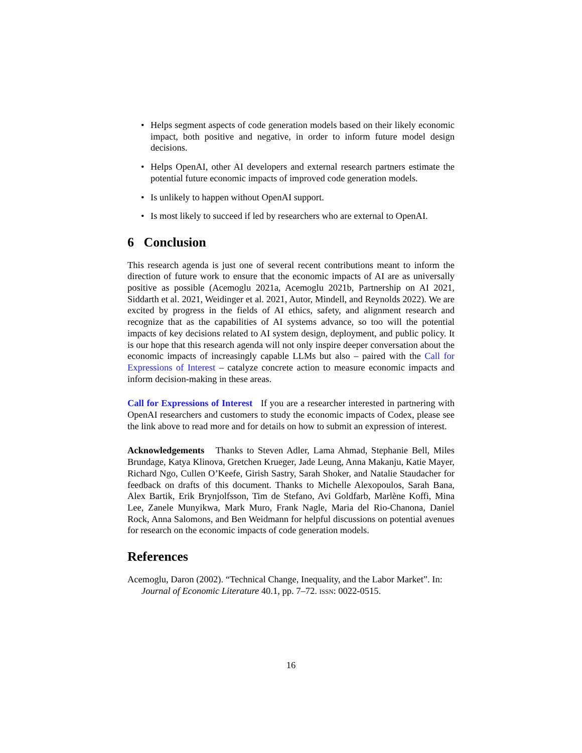• Helps segment aspects of code generation models based on their likely economic impact, both positive and negative, in order to inform future model design decisions.
• Helps OpenAI, other AI developers and external research partners estimate the potential future economic impacts of improved code generation models.
• Is unlikely to happen without OpenAI support.
• Is most likely to succeed if led by researchers who are external to OpenAI.
6 Conclusion
This research agenda is just one of several recent contributions meant to inform the direction of future work to ensure that the economic impacts of AI are as universally positive as possible (Acemoglu 2021a, Acemoglu 2021b, Partnership on AI 2021, Siddarth et al. 2021, Weidinger et al. 2021, Autor, Mindell, and Reynolds 2022). We are excited by progress in the fields of AI ethics, safety, and alignment research and recognize that as the capabilities of AI systems advance, so too will the potential impacts of key decisions related to AI system design, deployment, and public policy. It is our hope that this research agenda will not only inspire deeper conversation about the economic impacts of increasingly capable LLMs but also – paired with the Call for Expressions of Interest – catalyze concrete action to measure economic impacts and inform decision-making in these areas.
Call for Expressions of Interest If you are a researcher interested in partnering with OpenAI researchers and customers to study the economic impacts of Codex, please see the link above to read more and for details on how to submit an expression of interest.
Acknowledgements Thanks to Steven Adler, Lama Ahmad, Stephanie Bell, Miles Brundage, Katya Klinova, Gretchen Krueger, Jade Leung, Anna Makanju, Katie Mayer, Richard Ngo, Cullen O’Keefe, Girish Sastry, Sarah Shoker, and Natalie Staudacher for feedback on drafts of this document. Thanks to Michelle Alexopoulos, Sarah Bana, Alex Bartik, Erik Brynjolfsson, Tim de Stefano, Avi Goldfarb, Marlène Koffi, Mina Lee, Zanele Munyikwa, Mark Muro, Frank Nagle, Maria del Rio-Chanona, Daniel Rock, Anna Salomons, and Ben Weidmann for helpful discussions on potential avenues for research on the economic impacts of code generation models.
References
Acemoglu, Daron (2002). “Technical Change, Inequality, and the Labor Market”. In: Journal of Economic Literature 40.1, pp. 7–72. ISSN: 0022-0515.
16